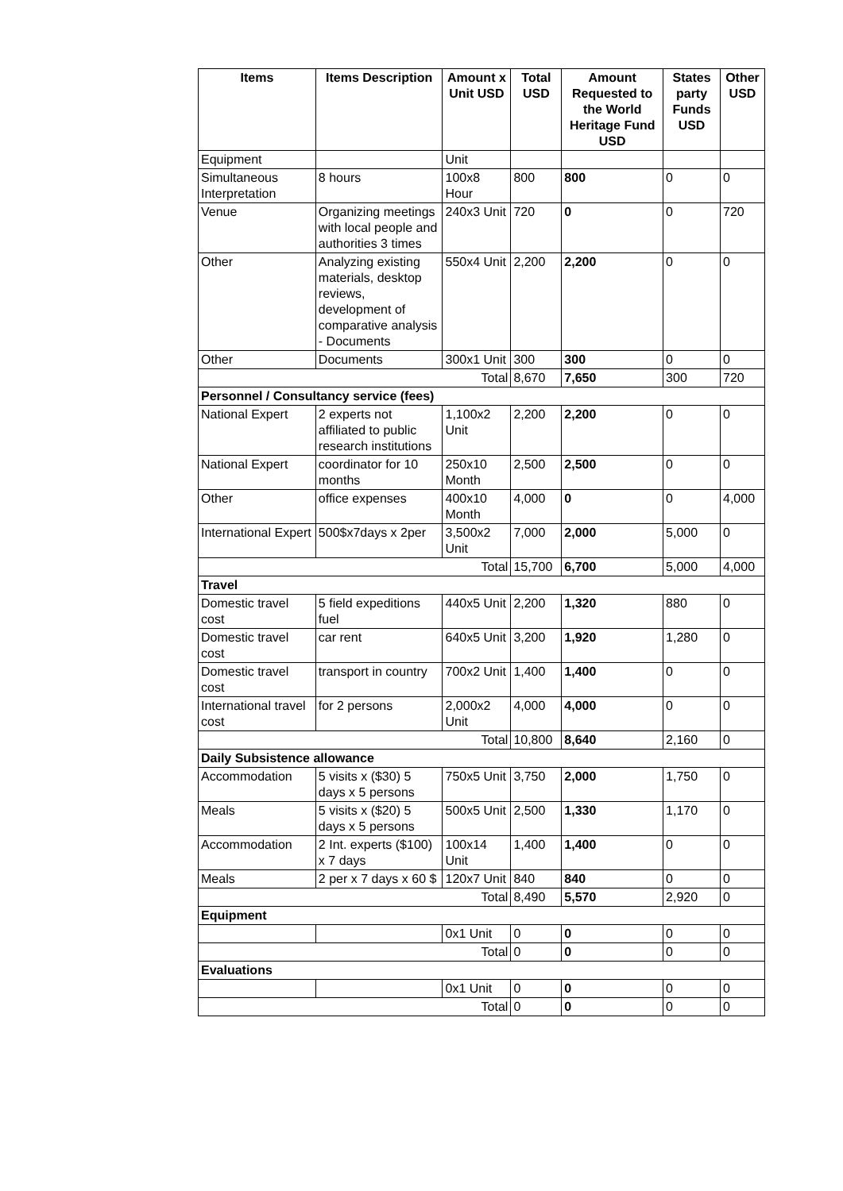| Items | Items Description | Amount x Unit USD | Total USD | Amount Requested to the World Heritage Fund USD | States party Funds USD | Other USD |
| --- | --- | --- | --- | --- | --- | --- |
| Equipment | | Unit | | | | |
| Simultaneous Interpretation | 8 hours | 100x8 Hour | 800 | 800 | 0 | 0 |
| Venue | Organizing meetings with local people and authorities 3 times | 240x3 Unit | 720 | 0 | 0 | 720 |
| Other | Analyzing existing materials, desktop reviews, development of comparative analysis - Documents | 550x4 Unit | 2,200 | 2,200 | 0 | 0 |
| Other | Documents | 300x1 Unit | 300 | 300 | 0 | 0 |
| Total | | | 8,670 | 7,650 | 300 | 720 |
| Personnel / Consultancy service (fees) | | | | | | |
| National Expert | 2 experts not affiliated to public research institutions | 1,100x2 Unit | 2,200 | 2,200 | 0 | 0 |
| National Expert | coordinator for 10 months | 250x10 Month | 2,500 | 2,500 | 0 | 0 |
| Other | office expenses | 400x10 Month | 4,000 | 0 | 0 | 4,000 |
| International Expert | 500$x7days x 2per | 3,500x2 Unit | 7,000 | 2,000 | 5,000 | 0 |
| Total | | | 15,700 | 6,700 | 5,000 | 4,000 |
| Travel | | | | | | |
| Domestic travel cost | 5 field expeditions fuel | 440x5 Unit | 2,200 | 1,320 | 880 | 0 |
| Domestic travel cost | car rent | 640x5 Unit | 3,200 | 1,920 | 1,280 | 0 |
| Domestic travel cost | transport in country | 700x2 Unit | 1,400 | 1,400 | 0 | 0 |
| International travel cost | for 2 persons | 2,000x2 Unit | 4,000 | 4,000 | 0 | 0 |
| Total | | | 10,800 | 8,640 | 2,160 | 0 |
| Daily Subsistence allowance | | | | | | |
| Accommodation | 5 visits x ($30) 5 days x 5 persons | 750x5 Unit | 3,750 | 2,000 | 1,750 | 0 |
| Meals | 5 visits x ($20) 5 days x 5 persons | 500x5 Unit | 2,500 | 1,330 | 1,170 | 0 |
| Accommodation | 2 Int. experts ($100) x 7 days | 100x14 Unit | 1,400 | 1,400 | 0 | 0 |
| Meals | 2 per x 7 days x 60 $ | 120x7 Unit | 840 | 840 | 0 | 0 |
| Total | | | 8,490 | 5,570 | 2,920 | 0 |
| Equipment | | | | | | |
| | | 0x1 Unit | 0 | 0 | 0 | 0 |
| Total | | | 0 | 0 | 0 | 0 |
| Evaluations | | | | | | |
| | | 0x1 Unit | 0 | 0 | 0 | 0 |
| Total | | | 0 | 0 | 0 | 0 |